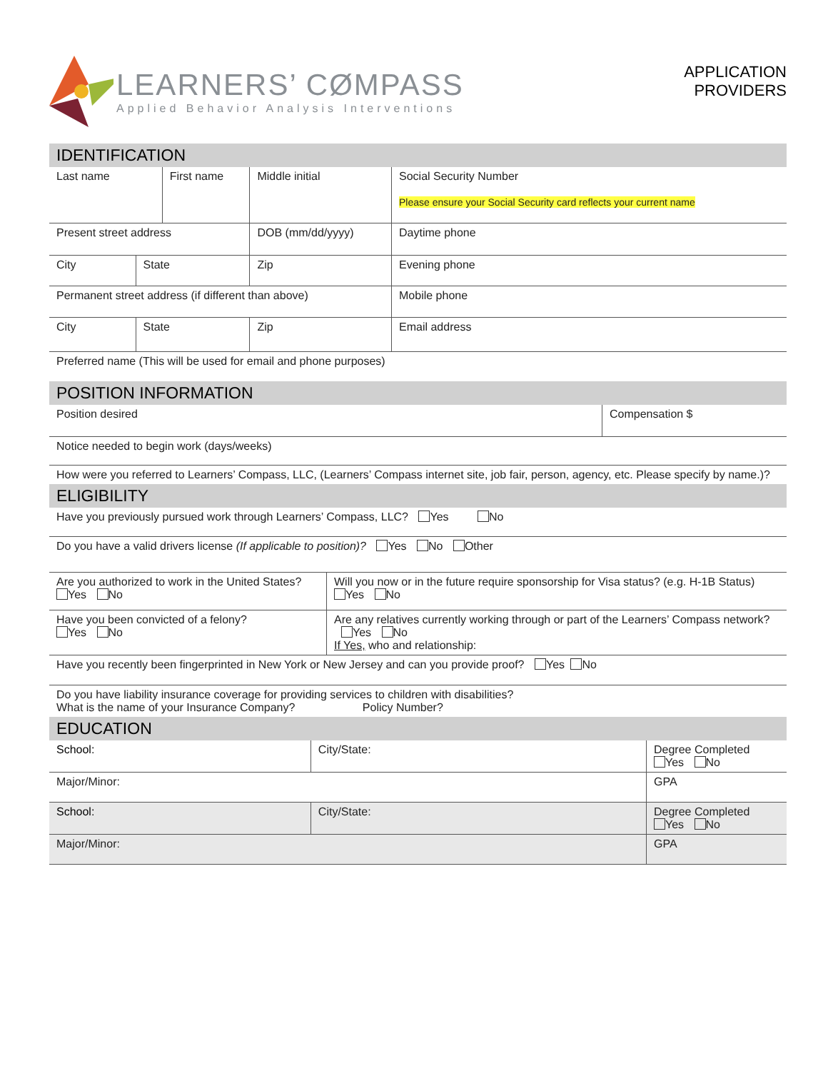LEARNERS’ CØMPASS
Applied Behavior Analysis Interventions
APPLICATION
PROVIDERS
IDENTIFICATION
| Last name | | First name | | Middle initial | Social Security Number Please ensure your Social Security card reflects your current name |
| Present street address | | | | DOB (mm/dd/yyyy) | Daytime phone |
| City | State | | Zip | | Evening phone |
| Permanent street address (if different than above) | | | | | Mobile phone |
| City | State | | Zip | | Email address |
| Preferred name (This will be used for email and phone purposes) | | | | | |
POSITION INFORMATION
| Position desired | Compensation $ |
| Notice needed to begin work (days/weeks) | |
| How were you referred to Learners’ Compass, LLC, (Learners’ Compass internet site, job fair, person, agency, etc. Please specify by name.)? | |
ELIGIBILITY
| Have you previously pursued work through Learners’ Compass, LLC? Yes No | |
| Do you have a valid drivers license (If applicable to position)? Yes No Other | |
| Are you authorized to work in the United States? Yes No | Will you now or in the future require sponsorship for Visa status? (e.g. H-1B Status) Yes No |
| Have you been convicted of a felony? Yes No | Are any relatives currently working through or part of the Learners’ Compass network? Yes No If Yes, who and relationship: |
| Have you recently been fingerprinted in New York or New Jersey and can you provide proof? Yes No | |
| Do you have liability insurance coverage for providing services to children with disabilities? What is the name of your Insurance Company? Policy Number? | |
EDUCATION
| School: | City/State: | Degree Completed Yes No |
| Major/Minor: | | GPA |
| School: | City/State: | Degree Completed Yes No |
| Major/Minor: | | GPA |